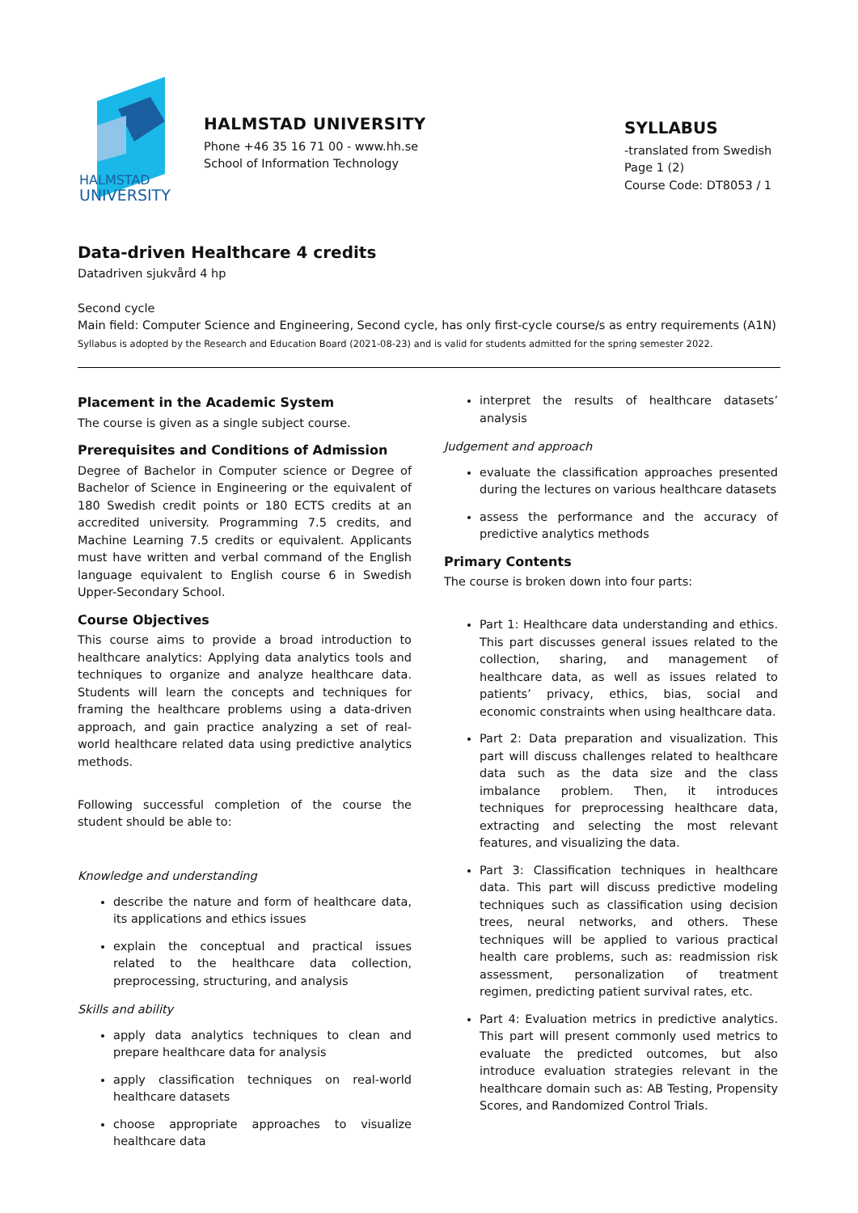HALMSTAD
UNIVERSITY
HALMSTAD UNIVERSITY
Phone +46 35 16 71 00 - www.hh.se
School of Information Technology
SYLLABUS
-translated from Swedish
Page 1 (2)
Course Code: DT8053 / 1
Data-driven Healthcare 4 credits
Datadriven sjukvård 4 hp
Second cycle
Main field: Computer Science and Engineering, Second cycle, has only first-cycle course/s as entry requirements (A1N)
Syllabus is adopted by the Research and Education Board (2021-08-23) and is valid for students admitted for the spring semester 2022.
Placement in the Academic System
The course is given as a single subject course.
Prerequisites and Conditions of Admission
Degree of Bachelor in Computer science or Degree of Bachelor of Science in Engineering or the equivalent of 180 Swedish credit points or 180 ECTS credits at an accredited university. Programming 7.5 credits, and Machine Learning 7.5 credits or equivalent. Applicants must have written and verbal command of the English language equivalent to English course 6 in Swedish Upper-Secondary School.
Course Objectives
This course aims to provide a broad introduction to healthcare analytics: Applying data analytics tools and techniques to organize and analyze healthcare data. Students will learn the concepts and techniques for framing the healthcare problems using a data-driven approach, and gain practice analyzing a set of real-world healthcare related data using predictive analytics methods.
Following successful completion of the course the student should be able to:
Knowledge and understanding
describe the nature and form of healthcare data, its applications and ethics issues
explain the conceptual and practical issues related to the healthcare data collection, preprocessing, structuring, and analysis
Skills and ability
apply data analytics techniques to clean and prepare healthcare data for analysis
apply classification techniques on real-world healthcare datasets
choose appropriate approaches to visualize healthcare data
interpret the results of healthcare datasets’ analysis
Judgement and approach
evaluate the classification approaches presented during the lectures on various healthcare datasets
assess the performance and the accuracy of predictive analytics methods
Primary Contents
The course is broken down into four parts:
Part 1: Healthcare data understanding and ethics. This part discusses general issues related to the collection, sharing, and management of healthcare data, as well as issues related to patients’ privacy, ethics, bias, social and economic constraints when using healthcare data.
Part 2: Data preparation and visualization. This part will discuss challenges related to healthcare data such as the data size and the class imbalance problem. Then, it introduces techniques for preprocessing healthcare data, extracting and selecting the most relevant features, and visualizing the data.
Part 3: Classification techniques in healthcare data. This part will discuss predictive modeling techniques such as classification using decision trees, neural networks, and others. These techniques will be applied to various practical health care problems, such as: readmission risk assessment, personalization of treatment regimen, predicting patient survival rates, etc.
Part 4: Evaluation metrics in predictive analytics. This part will present commonly used metrics to evaluate the predicted outcomes, but also introduce evaluation strategies relevant in the healthcare domain such as: AB Testing, Propensity Scores, and Randomized Control Trials.